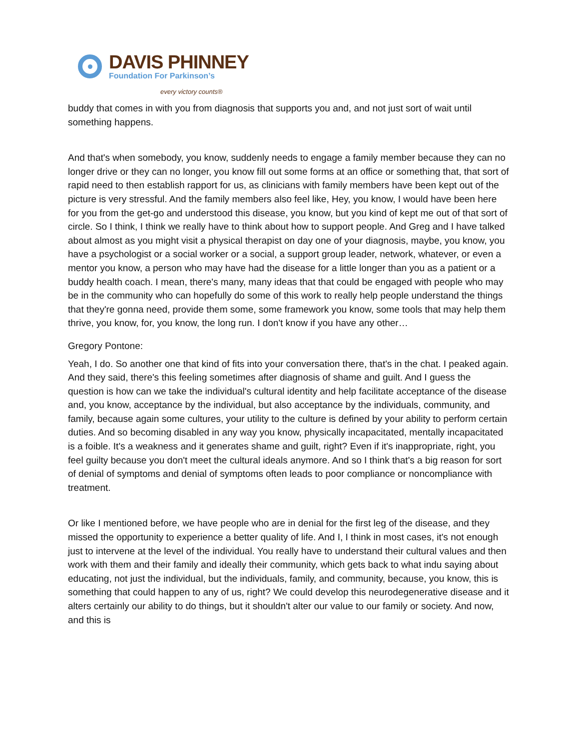DAVIS PHINNEY
Foundation For Parkinson’s
every victory counts®
buddy that comes in with you from diagnosis that supports you and, and not just sort of wait until something happens.
And that's when somebody, you know, suddenly needs to engage a family member because they can no longer drive or they can no longer, you know fill out some forms at an office or something that, that sort of rapid need to then establish rapport for us, as clinicians with family members have been kept out of the picture is very stressful. And the family members also feel like, Hey, you know, I would have been here for you from the get-go and understood this disease, you know, but you kind of kept me out of that sort of circle. So I think, I think we really have to think about how to support people. And Greg and I have talked about almost as you might visit a physical therapist on day one of your diagnosis, maybe, you know, you have a psychologist or a social worker or a social, a support group leader, network, whatever, or even a mentor you know, a person who may have had the disease for a little longer than you as a patient or a buddy health coach. I mean, there's many, many ideas that that could be engaged with people who may be in the community who can hopefully do some of this work to really help people understand the things that they're gonna need, provide them some, some framework you know, some tools that may help them thrive, you know, for, you know, the long run. I don't know if you have any other…
Gregory Pontone:
Yeah, I do. So another one that kind of fits into your conversation there, that's in the chat. I peaked again. And they said, there's this feeling sometimes after diagnosis of shame and guilt. And I guess the question is how can we take the individual's cultural identity and help facilitate acceptance of the disease and, you know, acceptance by the individual, but also acceptance by the individuals, community, and family, because again some cultures, your utility to the culture is defined by your ability to perform certain duties. And so becoming disabled in any way you know, physically incapacitated, mentally incapacitated is a foible. It's a weakness and it generates shame and guilt, right? Even if it's inappropriate, right, you feel guilty because you don't meet the cultural ideals anymore. And so I think that's a big reason for sort of denial of symptoms and denial of symptoms often leads to poor compliance or noncompliance with treatment.
Or like I mentioned before, we have people who are in denial for the first leg of the disease, and they missed the opportunity to experience a better quality of life. And I, I think in most cases, it's not enough just to intervene at the level of the individual. You really have to understand their cultural values and then work with them and their family and ideally their community, which gets back to what indu saying about educating, not just the individual, but the individuals, family, and community, because, you know, this is something that could happen to any of us, right? We could develop this neurodegenerative disease and it alters certainly our ability to do things, but it shouldn't alter our value to our family or society. And now, and this is